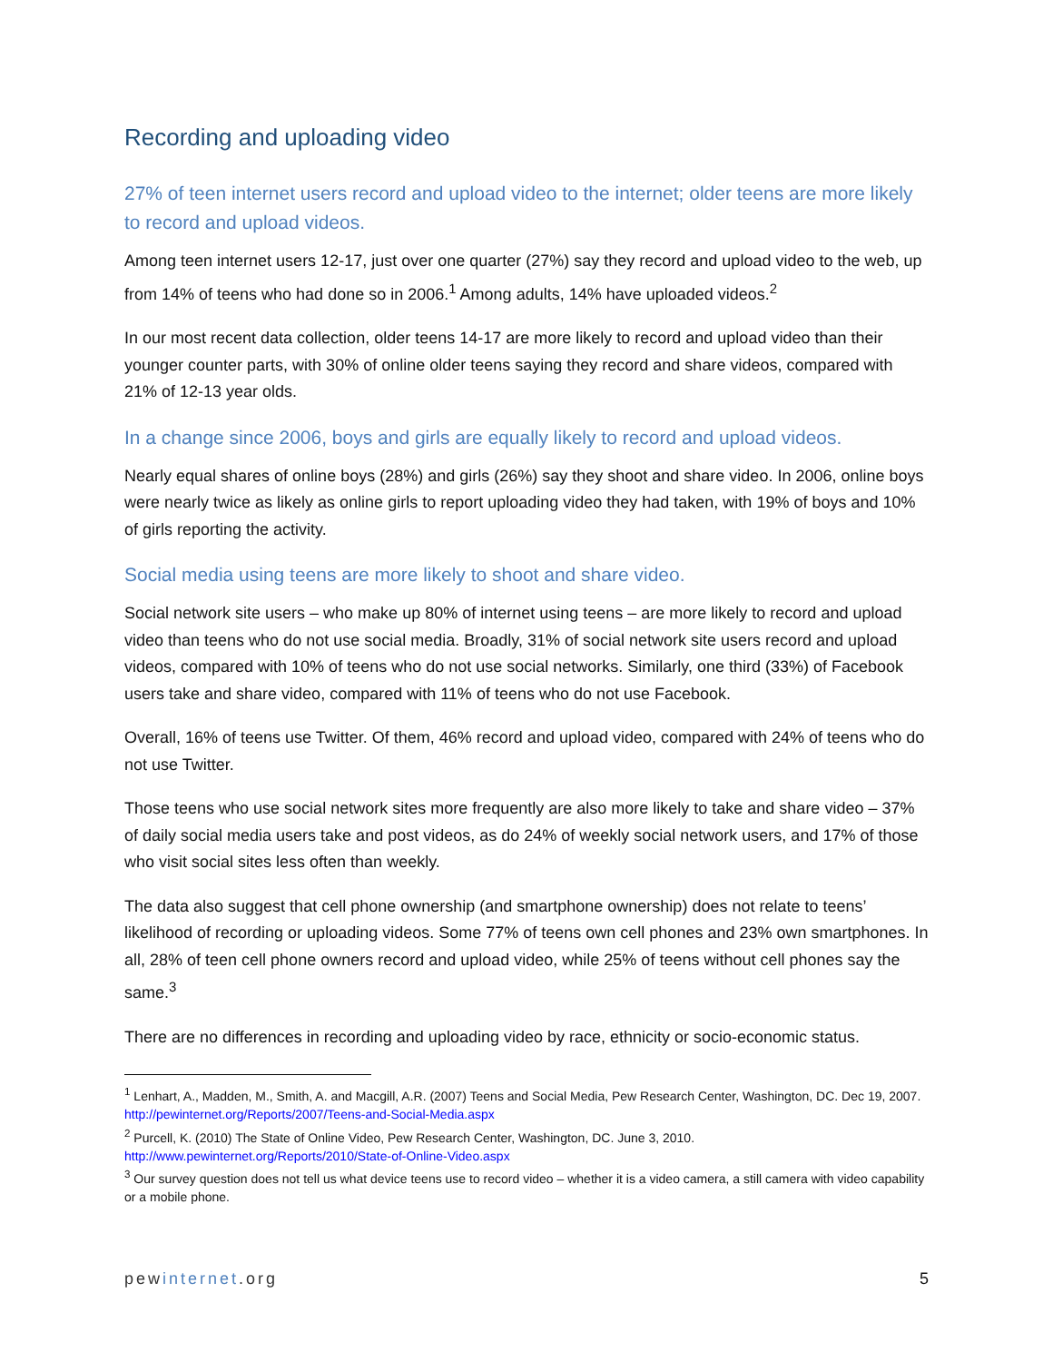Recording and uploading video
27% of teen internet users record and upload video to the internet; older teens are more likely to record and upload videos.
Among teen internet users 12-17, just over one quarter (27%) say they record and upload video to the web, up from 14% of teens who had done so in 2006.<sup>1</sup> Among adults, 14% have uploaded videos.<sup>2</sup>
In our most recent data collection, older teens 14-17 are more likely to record and upload video than their younger counter parts, with 30% of online older teens saying they record and share videos, compared with 21% of 12-13 year olds.
In a change since 2006, boys and girls are equally likely to record and upload videos.
Nearly equal shares of online boys (28%) and girls (26%) say they shoot and share video. In 2006, online boys were nearly twice as likely as online girls to report uploading video they had taken, with 19% of boys and 10% of girls reporting the activity.
Social media using teens are more likely to shoot and share video.
Social network site users – who make up 80% of internet using teens – are more likely to record and upload video than teens who do not use social media. Broadly, 31% of social network site users record and upload videos, compared with 10% of teens who do not use social networks. Similarly, one third (33%) of Facebook users take and share video, compared with 11% of teens who do not use Facebook.
Overall, 16% of teens use Twitter. Of them, 46% record and upload video, compared with 24% of teens who do not use Twitter.
Those teens who use social network sites more frequently are also more likely to take and share video – 37% of daily social media users take and post videos, as do 24% of weekly social network users, and 17% of those who visit social sites less often than weekly.
The data also suggest that cell phone ownership (and smartphone ownership) does not relate to teens’ likelihood of recording or uploading videos. Some 77% of teens own cell phones and 23% own smartphones. In all, 28% of teen cell phone owners record and upload video, while 25% of teens without cell phones say the same.<sup>3</sup>
There are no differences in recording and uploading video by race, ethnicity or socio-economic status.
<sup>1</sup> Lenhart, A., Madden, M., Smith, A. and Macgill, A.R. (2007) Teens and Social Media, Pew Research Center, Washington, DC. Dec 19, 2007. http://pewinternet.org/Reports/2007/Teens-and-Social-Media.aspx
<sup>2</sup> Purcell, K. (2010) The State of Online Video, Pew Research Center, Washington, DC. June 3, 2010. http://www.pewinternet.org/Reports/2010/State-of-Online-Video.aspx
<sup>3</sup> Our survey question does not tell us what device teens use to record video – whether it is a video camera, a still camera with video capability or a mobile phone.
pewinternet.org 5